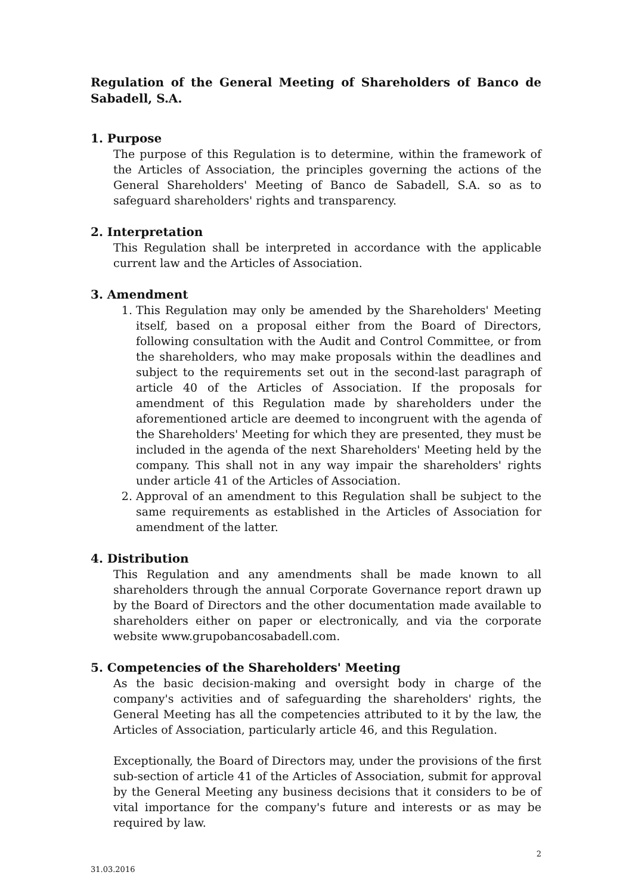Regulation of the General Meeting of Shareholders of Banco de Sabadell, S.A.
1. Purpose
The purpose of this Regulation is to determine, within the framework of the Articles of Association, the principles governing the actions of the General Shareholders' Meeting of Banco de Sabadell, S.A. so as to safeguard shareholders' rights and transparency.
2. Interpretation
This Regulation shall be interpreted in accordance with the applicable current law and the Articles of Association.
3. Amendment
1. This Regulation may only be amended by the Shareholders' Meeting itself, based on a proposal either from the Board of Directors, following consultation with the Audit and Control Committee, or from the shareholders, who may make proposals within the deadlines and subject to the requirements set out in the second-last paragraph of article 40 of the Articles of Association. If the proposals for amendment of this Regulation made by shareholders under the aforementioned article are deemed to incongruent with the agenda of the Shareholders' Meeting for which they are presented, they must be included in the agenda of the next Shareholders' Meeting held by the company. This shall not in any way impair the shareholders' rights under article 41 of the Articles of Association.
2. Approval of an amendment to this Regulation shall be subject to the same requirements as established in the Articles of Association for amendment of the latter.
4. Distribution
This Regulation and any amendments shall be made known to all shareholders through the annual Corporate Governance report drawn up by the Board of Directors and the other documentation made available to shareholders either on paper or electronically, and via the corporate website www.grupobancosabadell.com.
5. Competencies of the Shareholders' Meeting
As the basic decision-making and oversight body in charge of the company's activities and of safeguarding the shareholders' rights, the General Meeting has all the competencies attributed to it by the law, the Articles of Association, particularly article 46, and this Regulation.
Exceptionally, the Board of Directors may, under the provisions of the first sub-section of article 41 of the Articles of Association, submit for approval by the General Meeting any business decisions that it considers to be of vital importance for the company's future and interests or as may be required by law.
2
31.03.2016